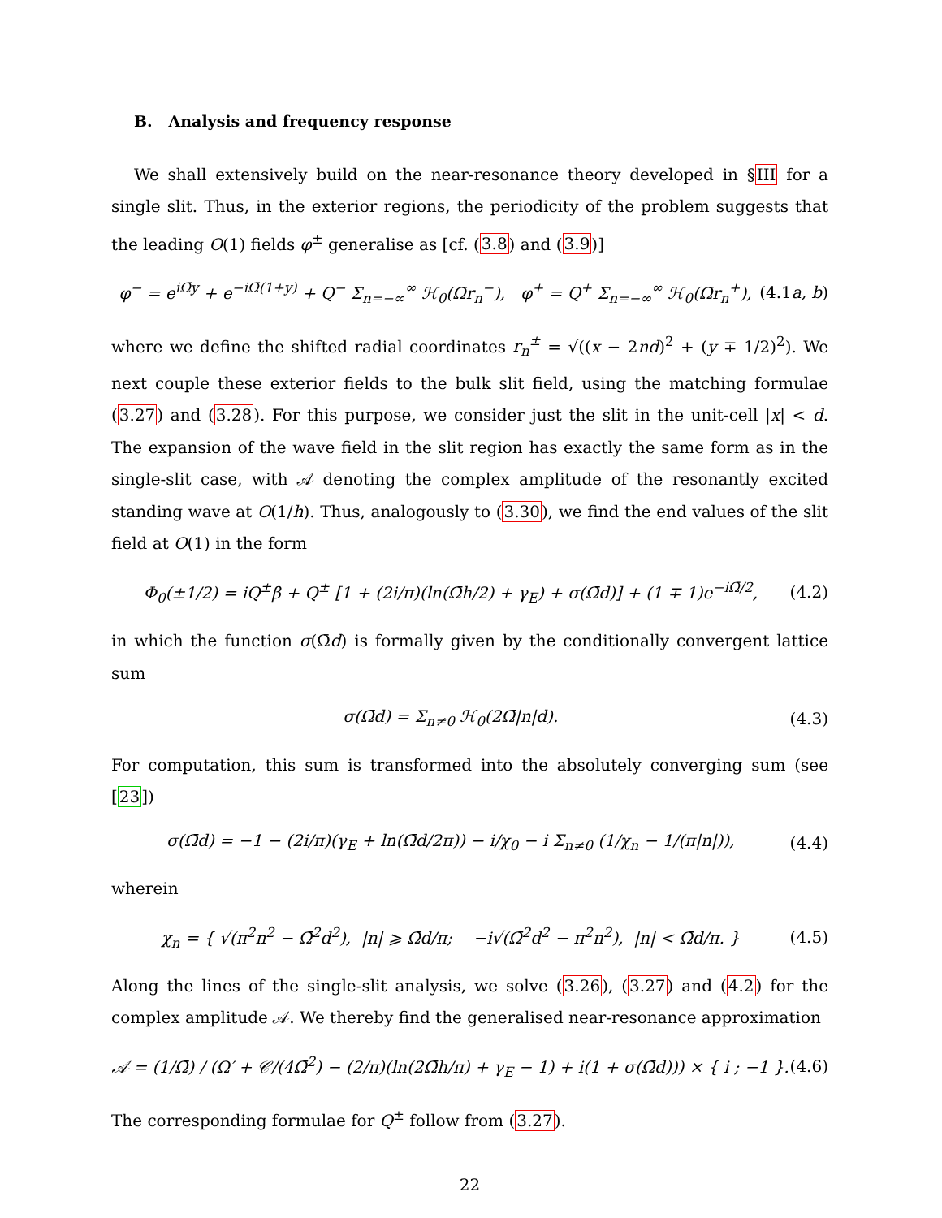B. Analysis and frequency response
We shall extensively build on the near-resonance theory developed in §III for a single slit. Thus, in the exterior regions, the periodicity of the problem suggests that the leading O(1) fields φ<sup>±</sup> generalise as [cf. (3.8) and (3.9)]
φ<sup>−</sup> = e<sup>iΩ̄y</sup> + e<sup>−iΩ̄(1+y)</sup> + Q<sup>−</sup> Σ<sub>n=−∞</sub><sup>∞</sup> ℋ<sub>0</sub>(Ω̄r<sub>n</sub><sup>−</sup>), φ<sup>+</sup> = Q<sup>+</sup> Σ<sub>n=−∞</sub><sup>∞</sup> ℋ<sub>0</sub>(Ω̄r<sub>n</sub><sup>+</sup>), (4.1a, b)
where we define the shifted radial coordinates r<sub>n</sub><sup>±</sup> = √((x − 2nd)<sup>2</sup> + (y ∓ 1/2)<sup>2</sup>). We next couple these exterior fields to the bulk slit field, using the matching formulae (3.27) and (3.28). For this purpose, we consider just the slit in the unit-cell |x| < d. The expansion of the wave field in the slit region has exactly the same form as in the single-slit case, with 𝒜 denoting the complex amplitude of the resonantly excited standing wave at O(1/h). Thus, analogously to (3.30), we find the end values of the slit field at O(1) in the form
Φ<sub>0</sub>(±1/2) = iQ<sup>±</sup>β + Q<sup>±</sup> [1 + (2i/π)(ln(Ω̄h/2) + γ<sub>E</sub>) + σ(Ω̄d)] + (1 ∓ 1)e<sup>−iΩ̄/2</sup>, (4.2)
in which the function σ(Ω̄d) is formally given by the conditionally convergent lattice sum
σ(Ω̄d) = Σ<sub>n≠0</sub> ℋ<sub>0</sub>(2Ω̄|n|d). (4.3)
For computation, this sum is transformed into the absolutely converging sum (see [23])
σ(Ω̄d) = −1 − (2i/π)(γ<sub>E</sub> + ln(Ω̄d/2π)) − i/χ<sub>0</sub> − i Σ<sub>n≠0</sub> (1/χ<sub>n</sub> − 1/(π|n|)), (4.4)
wherein
χ<sub>n</sub> = { √(π<sup>2</sup>n<sup>2</sup> − Ω̄<sup>2</sup>d<sup>2</sup>), |n| ⩾ Ω̄d/π; −i√(Ω̄<sup>2</sup>d<sup>2</sup> − π<sup>2</sup>n<sup>2</sup>), |n| < Ω̄d/π. } (4.5)
Along the lines of the single-slit analysis, we solve (3.26), (3.27) and (4.2) for the complex amplitude 𝒜. We thereby find the generalised near-resonance approximation
𝒜 = (1/Ω̄) / (Ω′ + 𝒞/(4Ω̄<sup>2</sup>) − (2/π)(ln(2Ω̄h/π) + γ<sub>E</sub> − 1) + i(1 + σ(Ω̄d))) × { i ; −1 }. (4.6)
The corresponding formulae for Q<sup>±</sup> follow from (3.27).
22